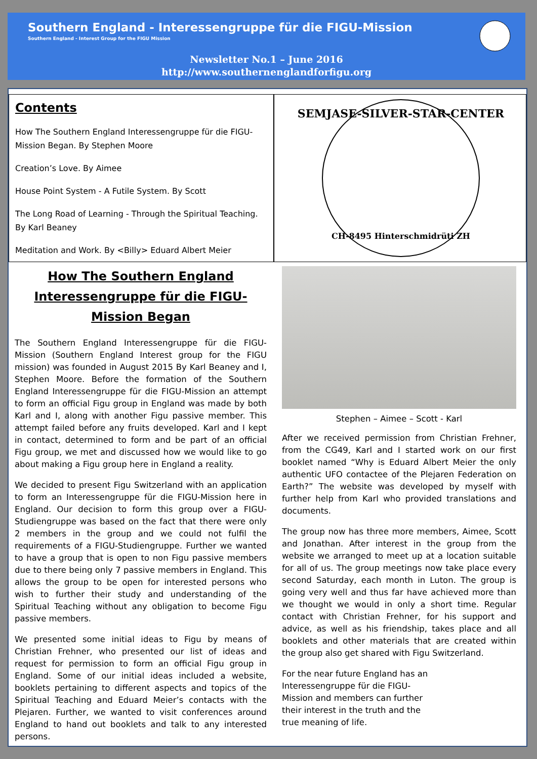Southern England - Interessengruppe für die FIGU-Mission
Southern England - Interest Group for the FIGU Mission
Newsletter No.1 – June 2016
http://www.southernenglandforfigu.org
Contents
How The Southern England Interessengruppe für die FIGU-Mission Began. By Stephen Moore
Creation’s Love. By Aimee
House Point System - A Futile System. By Scott
The Long Road of Learning - Through the Spiritual Teaching. By Karl Beaney
Meditation and Work. By <Billy> Eduard Albert Meier
SEMJASE-SILVER-STAR-CENTER
CH-8495 Hinterschmidrüti ZH
How The Southern England Interessengruppe für die FIGU-Mission Began
The Southern England Interessengruppe für die FIGU-Mission (Southern England Interest group for the FIGU mission) was founded in August 2015 By Karl Beaney and I, Stephen Moore. Before the formation of the Southern England Interessengruppe für die FIGU-Mission an attempt to form an official Figu group in England was made by both Karl and I, along with another Figu passive member. This attempt failed before any fruits developed. Karl and I kept in contact, determined to form and be part of an official Figu group, we met and discussed how we would like to go about making a Figu group here in England a reality.
We decided to present Figu Switzerland with an application to form an Interessengruppe für die FIGU-Mission here in England. Our decision to form this group over a FIGU-Studiengruppe was based on the fact that there were only 2 members in the group and we could not fulfil the requirements of a FIGU-Studiengruppe. Further we wanted to have a group that is open to non Figu passive members due to there being only 7 passive members in England. This allows the group to be open for interested persons who wish to further their study and understanding of the Spiritual Teaching without any obligation to become Figu passive members.
We presented some initial ideas to Figu by means of Christian Frehner, who presented our list of ideas and request for permission to form an official Figu group in England. Some of our initial ideas included a website, booklets pertaining to different aspects and topics of the Spiritual Teaching and Eduard Meier’s contacts with the Plejaren. Further, we wanted to visit conferences around England to hand out booklets and talk to any interested persons.
Stephen – Aimee – Scott - Karl
After we received permission from Christian Frehner, from the CG49, Karl and I started work on our first booklet named “Why is Eduard Albert Meier the only authentic UFO contactee of the Plejaren Federation on Earth?” The website was developed by myself with further help from Karl who provided translations and documents.
The group now has three more members, Aimee, Scott and Jonathan. After interest in the group from the website we arranged to meet up at a location suitable for all of us. The group meetings now take place every second Saturday, each month in Luton. The group is going very well and thus far have achieved more than we thought we would in only a short time. Regular contact with Christian Frehner, for his support and advice, as well as his friendship, takes place and all booklets and other materials that are created within the group also get shared with Figu Switzerland.
For the near future England has an Interessengruppe für die FIGU-Mission and members can further their interest in the truth and the true meaning of life.